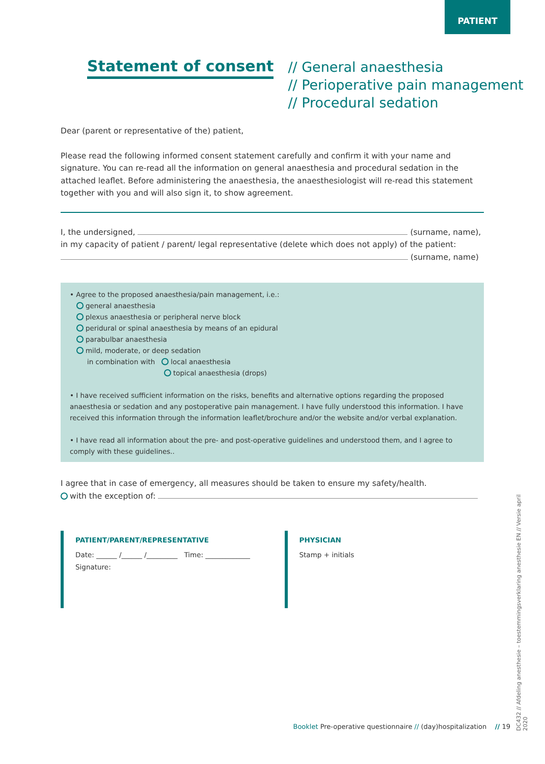PATIENT
Statement of consent
// General anaesthesia
// Perioperative pain management
// Procedural sedation
Dear (parent or representative of the) patient,
Please read the following informed consent statement carefully and confirm it with your name and signature. You can re-read all the information on general anaesthesia and procedural sedation in the attached leaflet. Before administering the anaesthesia, the anaesthesiologist will re-read this statement together with you and will also sign it, to show agreement.
I, the undersigned, (surname, name),
in my capacity of patient / parent/ legal representative (delete which does not apply) of the patient:
(surname, name)
• Agree to the proposed anaesthesia/pain management, i.e.:
general anaesthesia
plexus anaesthesia or peripheral nerve block
peridural or spinal anaesthesia by means of an epidural
parabulbar anaesthesia
mild, moderate, or deep sedation
in combination with local anaesthesia
topical anaesthesia (drops)
• I have received sufficient information on the risks, benefits and alternative options regarding the proposed anaesthesia or sedation and any postoperative pain management. I have fully understood this information. I have received this information through the information leaflet/brochure and/or the website and/or verbal explanation.
• I have read all information about the pre- and post-operative guidelines and understood them, and I agree to comply with these guidelines..
I agree that in case of emergency, all measures should be taken to ensure my safety/health.
with the exception of:
PATIENT/PARENT/REPRESENTATIVE
Date: ______ /______ /_________ Time: _____________
Signature:
PHYSICIAN
Stamp + initials
Booklet Pre-operative questionnaire // (day)hospitalization // 19
DC432 // Afdeling anesthesie – toestemmingsverklaring anesthesie EN // Versie april 2020